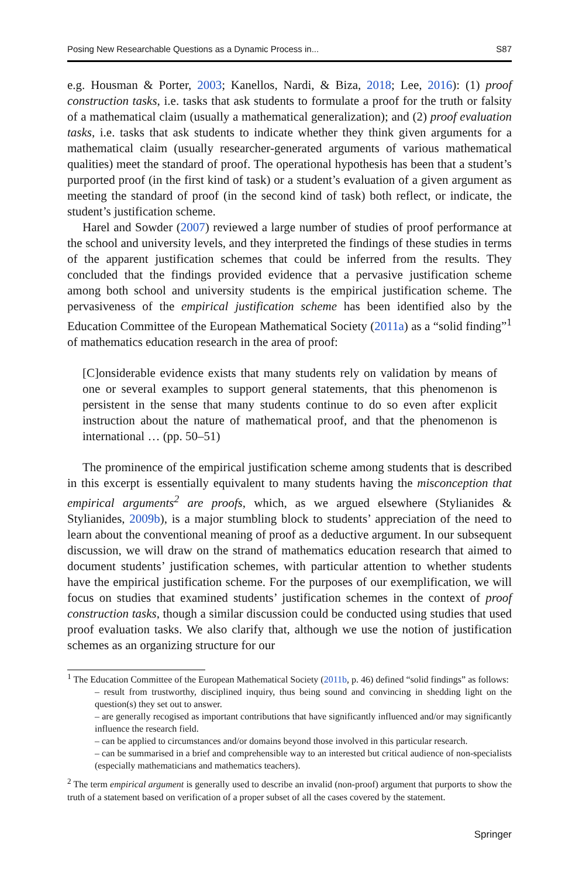Posing New Researchable Questions as a Dynamic Process in... S87
e.g. Housman & Porter, 2003; Kanellos, Nardi, & Biza, 2018; Lee, 2016): (1) proof construction tasks, i.e. tasks that ask students to formulate a proof for the truth or falsity of a mathematical claim (usually a mathematical generalization); and (2) proof evaluation tasks, i.e. tasks that ask students to indicate whether they think given arguments for a mathematical claim (usually researcher-generated arguments of various mathematical qualities) meet the standard of proof. The operational hypothesis has been that a student’s purported proof (in the first kind of task) or a student’s evaluation of a given argument as meeting the standard of proof (in the second kind of task) both reflect, or indicate, the student’s justification scheme.
Harel and Sowder (2007) reviewed a large number of studies of proof performance at the school and university levels, and they interpreted the findings of these studies in terms of the apparent justification schemes that could be inferred from the results. They concluded that the findings provided evidence that a pervasive justification scheme among both school and university students is the empirical justification scheme. The pervasiveness of the empirical justification scheme has been identified also by the Education Committee of the European Mathematical Society (2011a) as a “solid finding”<sup>1</sup> of mathematics education research in the area of proof:
[C]onsiderable evidence exists that many students rely on validation by means of one or several examples to support general statements, that this phenomenon is persistent in the sense that many students continue to do so even after explicit instruction about the nature of mathematical proof, and that the phenomenon is international … (pp. 50–51)
The prominence of the empirical justification scheme among students that is described in this excerpt is essentially equivalent to many students having the misconception that empirical arguments<sup>2</sup> are proofs, which, as we argued elsewhere (Stylianides & Stylianides, 2009b), is a major stumbling block to students’ appreciation of the need to learn about the conventional meaning of proof as a deductive argument. In our subsequent discussion, we will draw on the strand of mathematics education research that aimed to document students’ justification schemes, with particular attention to whether students have the empirical justification scheme. For the purposes of our exemplification, we will focus on studies that examined students’ justification schemes in the context of proof construction tasks, though a similar discussion could be conducted using studies that used proof evaluation tasks. We also clarify that, although we use the notion of justification schemes as an organizing structure for our
<sup>1</sup> The Education Committee of the European Mathematical Society (2011b, p. 46) defined “solid findings” as follows:
– result from trustworthy, disciplined inquiry, thus being sound and convincing in shedding light on the question(s) they set out to answer.
– are generally recogised as important contributions that have significantly influenced and/or may significantly influence the research field.
– can be applied to circumstances and/or domains beyond those involved in this particular research.
– can be summarised in a brief and comprehensible way to an interested but critical audience of non-specialists (especially mathematicians and mathematics teachers).
<sup>2</sup> The term empirical argument is generally used to describe an invalid (non-proof) argument that purports to show the truth of a statement based on verification of a proper subset of all the cases covered by the statement.
Springer